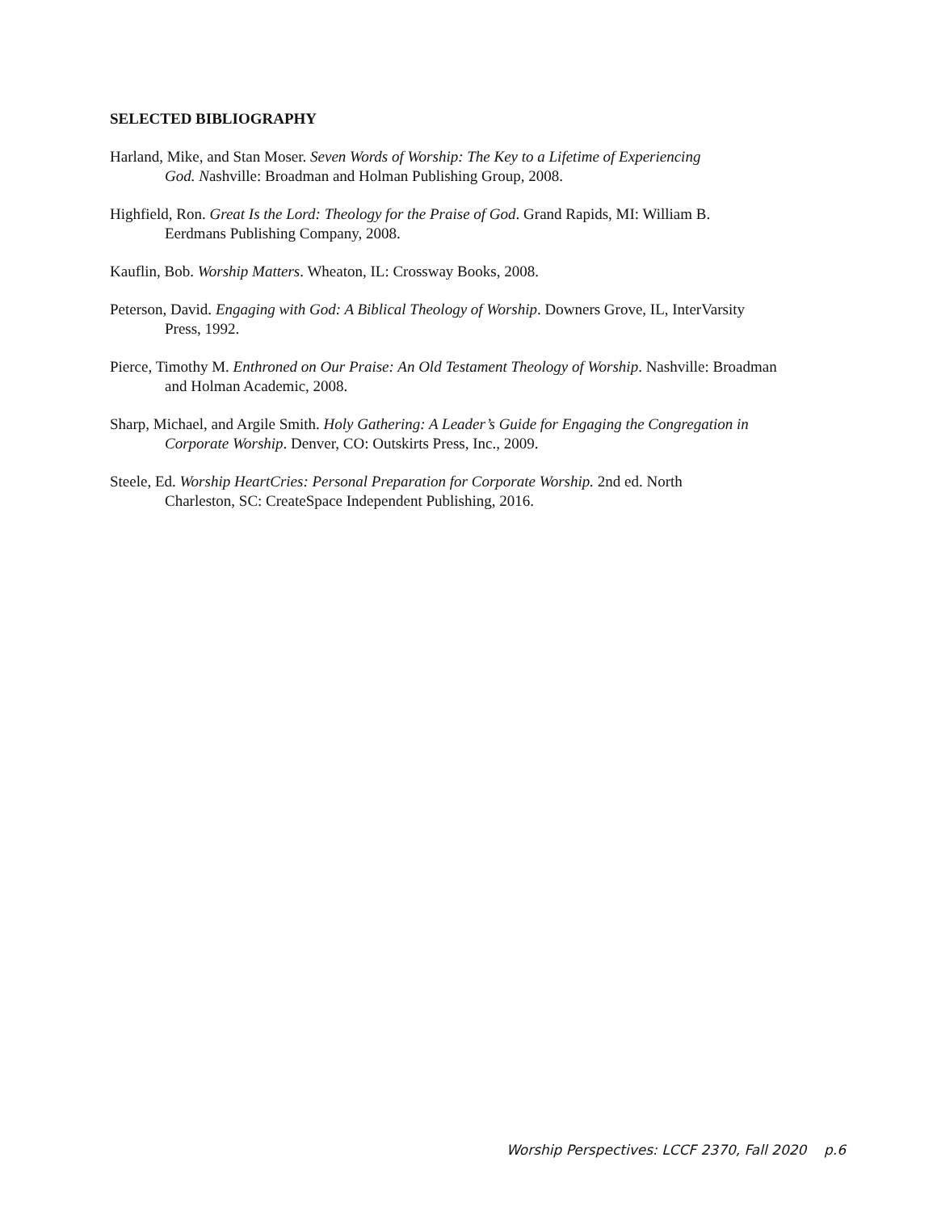SELECTED BIBLIOGRAPHY
Harland, Mike, and Stan Moser. Seven Words of Worship: The Key to a Lifetime of Experiencing
God. Nashville: Broadman and Holman Publishing Group, 2008.
Highfield, Ron. Great Is the Lord: Theology for the Praise of God. Grand Rapids, MI: William B.
Eerdmans Publishing Company, 2008.
Kauflin, Bob. Worship Matters. Wheaton, IL: Crossway Books, 2008.
Peterson, David. Engaging with God: A Biblical Theology of Worship. Downers Grove, IL, InterVarsity
Press, 1992.
Pierce, Timothy M. Enthroned on Our Praise: An Old Testament Theology of Worship. Nashville: Broadman
and Holman Academic, 2008.
Sharp, Michael, and Argile Smith. Holy Gathering: A Leader’s Guide for Engaging the Congregation in
Corporate Worship. Denver, CO: Outskirts Press, Inc., 2009.
Steele, Ed. Worship HeartCries: Personal Preparation for Corporate Worship. 2nd ed. North
Charleston, SC: CreateSpace Independent Publishing, 2016.
Worship Perspectives: LCCF 2370, Fall 2020 p.6